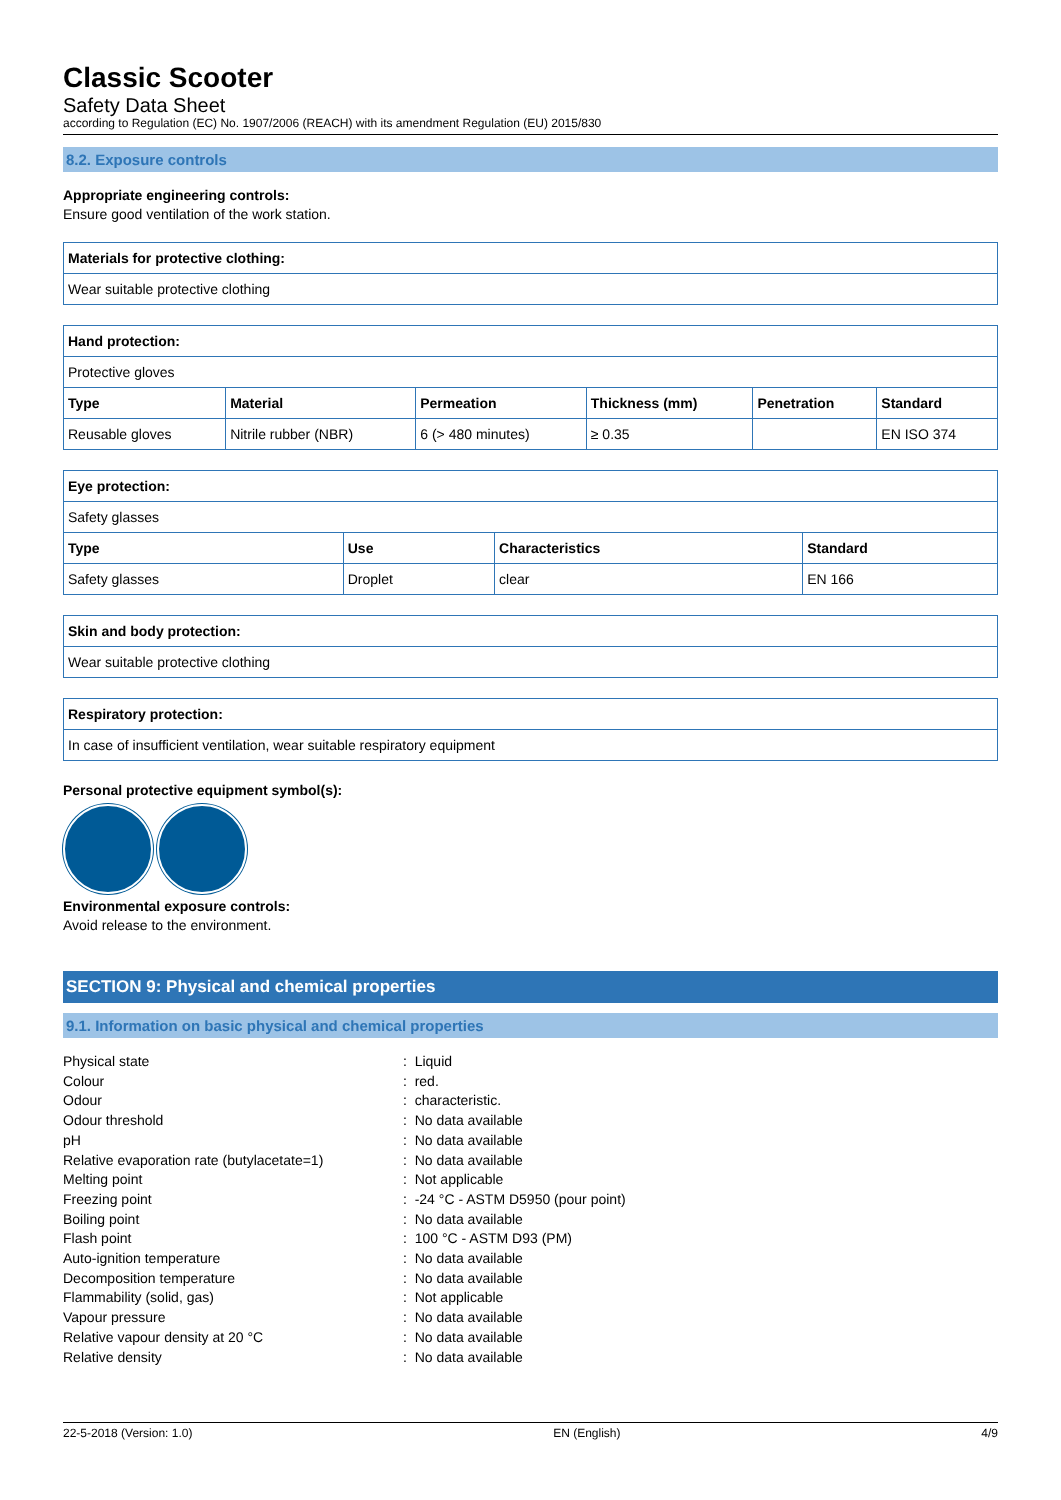Classic Scooter
Safety Data Sheet
according to Regulation (EC) No. 1907/2006 (REACH) with its amendment Regulation (EU) 2015/830
8.2. Exposure controls
Appropriate engineering controls:
Ensure good ventilation of the work station.
| Materials for protective clothing: |
| --- |
| Wear suitable protective clothing |
| Hand protection: | | | | | |
| --- | --- | --- | --- | --- | --- |
| Protective gloves | | | | | |
| Type | Material | Permeation | Thickness (mm) | Penetration | Standard |
| Reusable gloves | Nitrile rubber (NBR) | 6 (> 480 minutes) | ≥ 0.35 | | EN ISO 374 |
| Eye protection: | | | |
| --- | --- | --- | --- |
| Safety glasses | | | |
| Type | Use | Characteristics | Standard |
| Safety glasses | Droplet | clear | EN 166 |
| Skin and body protection: |
| --- |
| Wear suitable protective clothing |
| Respiratory protection: |
| --- |
| In case of insufficient ventilation, wear suitable respiratory equipment |
Personal protective equipment symbol(s):
Environmental exposure controls:
Avoid release to the environment.
SECTION 9: Physical and chemical properties
9.1. Information on basic physical and chemical properties
| Physical state | : Liquid |
| Colour | : red. |
| Odour | : characteristic. |
| Odour threshold | : No data available |
| pH | : No data available |
| Relative evaporation rate (butylacetate=1) | : No data available |
| Melting point | : Not applicable |
| Freezing point | : -24 °C - ASTM D5950 (pour point) |
| Boiling point | : No data available |
| Flash point | : 100 °C - ASTM D93 (PM) |
| Auto-ignition temperature | : No data available |
| Decomposition temperature | : No data available |
| Flammability (solid, gas) | : Not applicable |
| Vapour pressure | : No data available |
| Relative vapour density at 20 °C | : No data available |
| Relative density | : No data available |
22-5-2018 (Version: 1.0) EN (English) 4/9